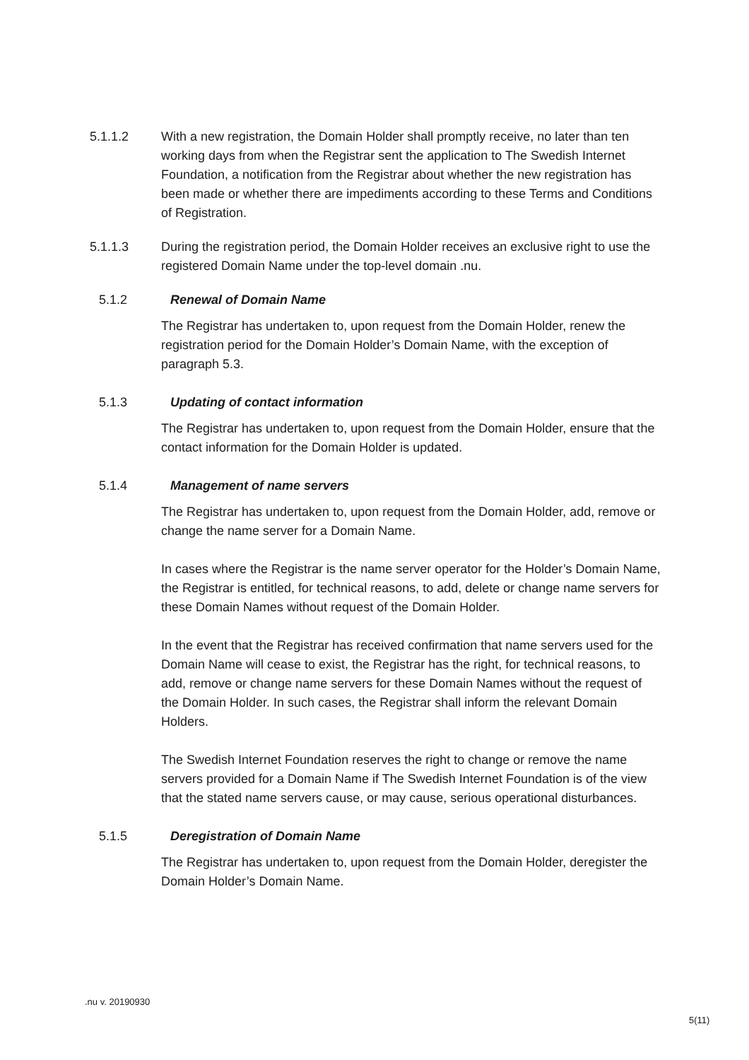5.1.1.2 With a new registration, the Domain Holder shall promptly receive, no later than ten working days from when the Registrar sent the application to The Swedish Internet Foundation, a notification from the Registrar about whether the new registration has been made or whether there are impediments according to these Terms and Conditions of Registration.
5.1.1.3 During the registration period, the Domain Holder receives an exclusive right to use the registered Domain Name under the top-level domain .nu.
5.1.2 Renewal of Domain Name
The Registrar has undertaken to, upon request from the Domain Holder, renew the registration period for the Domain Holder’s Domain Name, with the exception of paragraph 5.3.
5.1.3 Updating of contact information
The Registrar has undertaken to, upon request from the Domain Holder, ensure that the contact information for the Domain Holder is updated.
5.1.4 Management of name servers
The Registrar has undertaken to, upon request from the Domain Holder, add, remove or change the name server for a Domain Name.
In cases where the Registrar is the name server operator for the Holder’s Domain Name, the Registrar is entitled, for technical reasons, to add, delete or change name servers for these Domain Names without request of the Domain Holder.
In the event that the Registrar has received confirmation that name servers used for the Domain Name will cease to exist, the Registrar has the right, for technical reasons, to add, remove or change name servers for these Domain Names without the request of the Domain Holder. In such cases, the Registrar shall inform the relevant Domain Holders.
The Swedish Internet Foundation reserves the right to change or remove the name servers provided for a Domain Name if The Swedish Internet Foundation is of the view that the stated name servers cause, or may cause, serious operational disturbances.
5.1.5 Deregistration of Domain Name
The Registrar has undertaken to, upon request from the Domain Holder, deregister the Domain Holder’s Domain Name.
.nu v. 20190930
5(11)